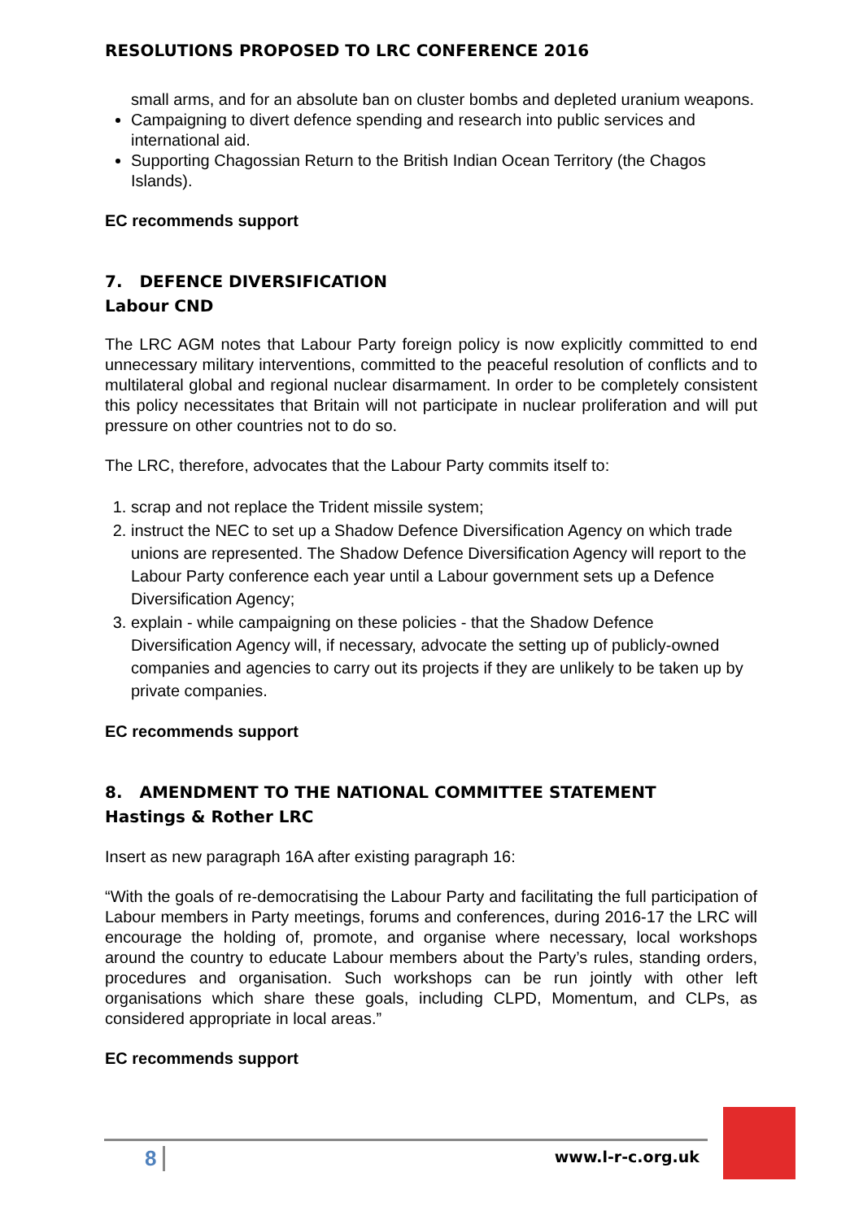RESOLUTIONS PROPOSED TO LRC CONFERENCE 2016
small arms, and for an absolute ban on cluster bombs and depleted uranium weapons.
Campaigning to divert defence spending and research into public services and international aid.
Supporting Chagossian Return to the British Indian Ocean Territory (the Chagos Islands).
EC recommends support
7. DEFENCE DIVERSIFICATION
Labour CND
The LRC AGM notes that Labour Party foreign policy is now explicitly committed to end unnecessary military interventions, committed to the peaceful resolution of conflicts and to multilateral global and regional nuclear disarmament. In order to be completely consistent this policy necessitates that Britain will not participate in nuclear proliferation and will put pressure on other countries not to do so.
The LRC, therefore, advocates that the Labour Party commits itself to:
1. scrap and not replace the Trident missile system;
2. instruct the NEC to set up a Shadow Defence Diversification Agency on which trade unions are represented. The Shadow Defence Diversification Agency will report to the Labour Party conference each year until a Labour government sets up a Defence Diversification Agency;
3. explain - while campaigning on these policies - that the Shadow Defence Diversification Agency will, if necessary, advocate the setting up of publicly-owned companies and agencies to carry out its projects if they are unlikely to be taken up by private companies.
EC recommends support
8. AMENDMENT TO THE NATIONAL COMMITTEE STATEMENT
Hastings & Rother LRC
Insert as new paragraph 16A after existing paragraph 16:
“With the goals of re-democratising the Labour Party and facilitating the full participation of Labour members in Party meetings, forums and conferences, during 2016-17 the LRC will encourage the holding of, promote, and organise where necessary, local workshops around the country to educate Labour members about the Party’s rules, standing orders, procedures and organisation. Such workshops can be run jointly with other left organisations which share these goals, including CLPD, Momentum, and CLPs, as considered appropriate in local areas.”
EC recommends support
8 www.l-r-c.org.uk